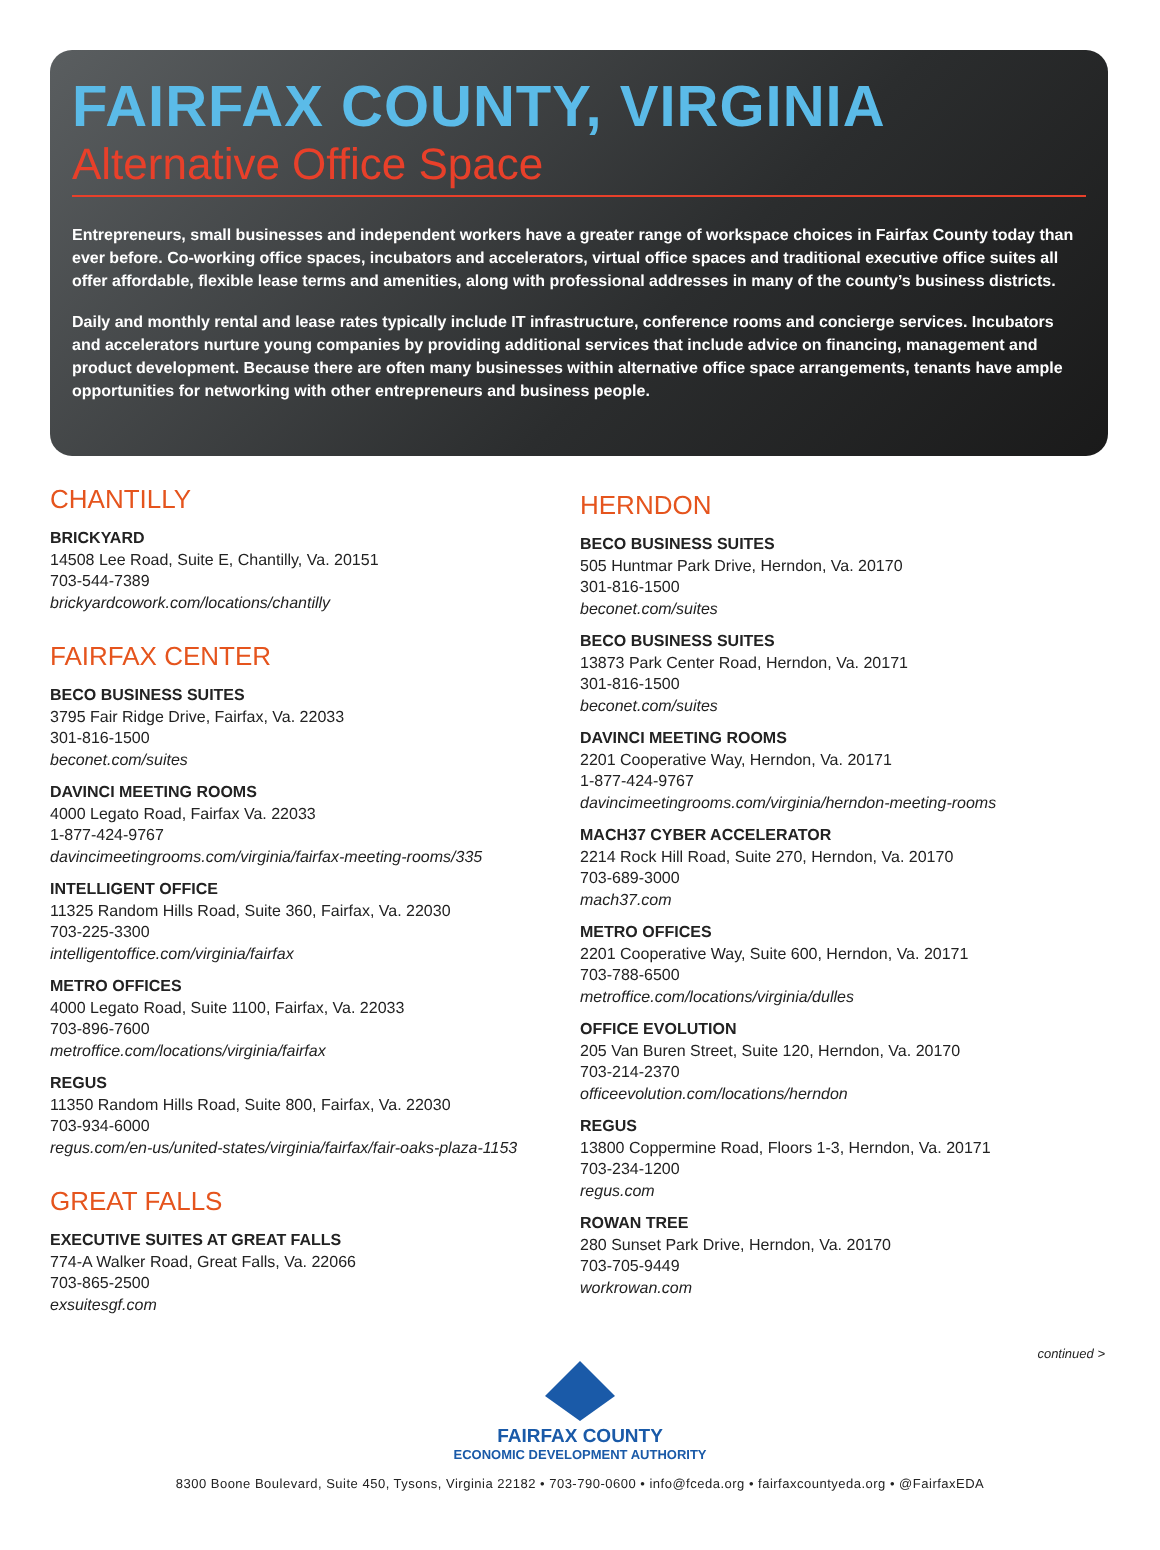FAIRFAX COUNTY, VIRGINIA
Alternative Office Space
Entrepreneurs, small businesses and independent workers have a greater range of workspace choices in Fairfax County today than ever before. Co-working office spaces, incubators and accelerators, virtual office spaces and traditional executive office suites all offer affordable, flexible lease terms and amenities, along with professional addresses in many of the county’s business districts.
Daily and monthly rental and lease rates typically include IT infrastructure, conference rooms and concierge services. Incubators and accelerators nurture young companies by providing additional services that include advice on financing, management and product development. Because there are often many businesses within alternative office space arrangements, tenants have ample opportunities for networking with other entrepreneurs and business people.
CHANTILLY
BRICKYARD
14508 Lee Road, Suite E, Chantilly, Va. 20151
703-544-7389
brickyardcowork.com/locations/chantilly
FAIRFAX CENTER
BECO BUSINESS SUITES
3795 Fair Ridge Drive, Fairfax, Va. 22033
301-816-1500
beconet.com/suites
DAVINCI MEETING ROOMS
4000 Legato Road, Fairfax Va. 22033
1-877-424-9767
davincimeetingrooms.com/virginia/fairfax-meeting-rooms/335
INTELLIGENT OFFICE
11325 Random Hills Road, Suite 360, Fairfax, Va. 22030
703-225-3300
intelligentoffice.com/virginia/fairfax
METRO OFFICES
4000 Legato Road, Suite 1100, Fairfax, Va. 22033
703-896-7600
metroffice.com/locations/virginia/fairfax
REGUS
11350 Random Hills Road, Suite 800, Fairfax, Va. 22030
703-934-6000
regus.com/en-us/united-states/virginia/fairfax/fair-oaks-plaza-1153
GREAT FALLS
EXECUTIVE SUITES AT GREAT FALLS
774-A Walker Road, Great Falls, Va. 22066
703-865-2500
exsuitesgf.com
HERNDON
BECO BUSINESS SUITES
505 Huntmar Park Drive, Herndon, Va. 20170
301-816-1500
beconet.com/suites
BECO BUSINESS SUITES
13873 Park Center Road, Herndon, Va. 20171
301-816-1500
beconet.com/suites
DAVINCI MEETING ROOMS
2201 Cooperative Way, Herndon, Va. 20171
1-877-424-9767
davincimeetingrooms.com/virginia/herndon-meeting-rooms
MACH37 CYBER ACCELERATOR
2214 Rock Hill Road, Suite 270, Herndon, Va. 20170
703-689-3000
mach37.com
METRO OFFICES
2201 Cooperative Way, Suite 600, Herndon, Va. 20171
703-788-6500
metroffice.com/locations/virginia/dulles
OFFICE EVOLUTION
205 Van Buren Street, Suite 120, Herndon, Va. 20170
703-214-2370
officeevolution.com/locations/herndon
REGUS
13800 Coppermine Road, Floors 1-3, Herndon, Va. 20171
703-234-1200
regus.com
ROWAN TREE
280 Sunset Park Drive, Herndon, Va. 20170
703-705-9449
workrowan.com
continued >
FAIRFAX COUNTY
ECONOMIC DEVELOPMENT AUTHORITY
8300 Boone Boulevard, Suite 450, Tysons, Virginia 22182 • 703-790-0600 • info@fceda.org • fairfaxcountyeda.org • @FairfaxEDA